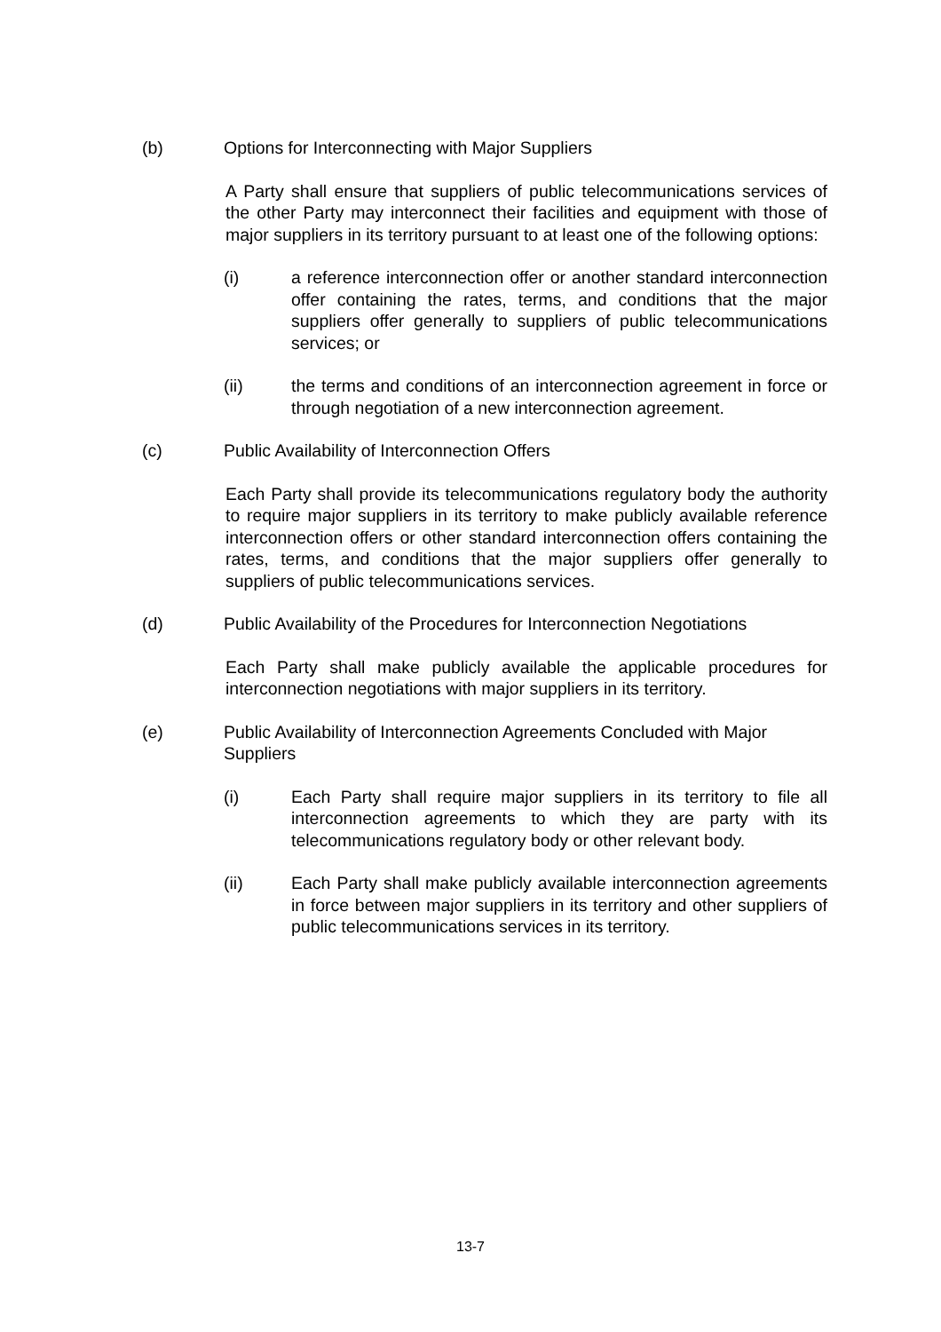(b) Options for Interconnecting with Major Suppliers
A Party shall ensure that suppliers of public telecommunications services of the other Party may interconnect their facilities and equipment with those of major suppliers in its territory pursuant to at least one of the following options:
(i) a reference interconnection offer or another standard interconnection offer containing the rates, terms, and conditions that the major suppliers offer generally to suppliers of public telecommunications services; or
(ii) the terms and conditions of an interconnection agreement in force or through negotiation of a new interconnection agreement.
(c) Public Availability of Interconnection Offers
Each Party shall provide its telecommunications regulatory body the authority to require major suppliers in its territory to make publicly available reference interconnection offers or other standard interconnection offers containing the rates, terms, and conditions that the major suppliers offer generally to suppliers of public telecommunications services.
(d) Public Availability of the Procedures for Interconnection Negotiations
Each Party shall make publicly available the applicable procedures for interconnection negotiations with major suppliers in its territory.
(e) Public Availability of Interconnection Agreements Concluded with Major Suppliers
(i) Each Party shall require major suppliers in its territory to file all interconnection agreements to which they are party with its telecommunications regulatory body or other relevant body.
(ii) Each Party shall make publicly available interconnection agreements in force between major suppliers in its territory and other suppliers of public telecommunications services in its territory.
13-7